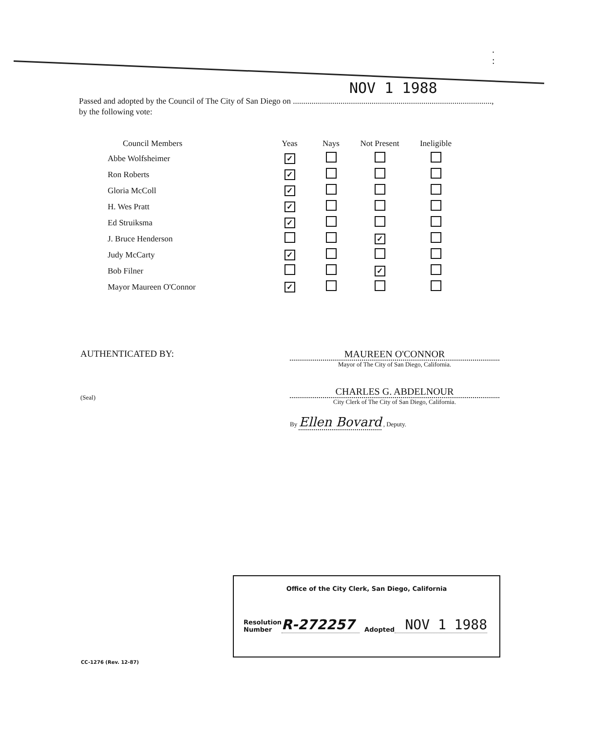. :
NOV 1 1988
Passed and adopted by the Council of The City of San Diego on ................................................................................................,
by the following vote:
| Council Members | Yeas | Nays | Not Present | Ineligible |
| --- | --- | --- | --- | --- |
| Abbe Wolfsheimer | ✓ | | | |
| Ron Roberts | ✓ | | | |
| Gloria McColl | ✓ | | | |
| H. Wes Pratt | ✓ | | | |
| Ed Struiksma | ✓ | | | |
| J. Bruce Henderson | | | ✓ | |
| Judy McCarty | ✓ | | | |
| Bob Filner | | | ✓ | |
| Mayor Maureen O'Connor | ✓ | | | |
AUTHENTICATED BY:
(Seal)
MAUREEN O'CONNOR
Mayor of The City of San Diego, California.
CHARLES G. ABDELNOUR
City Clerk of The City of San Diego, California.
By Ellen Bovard , Deputy.
Office of the City Clerk, San Diego, California
Resolution
Number
R-272257
Adopted
NOV 1 1988
CC-1276 (Rev. 12-87)